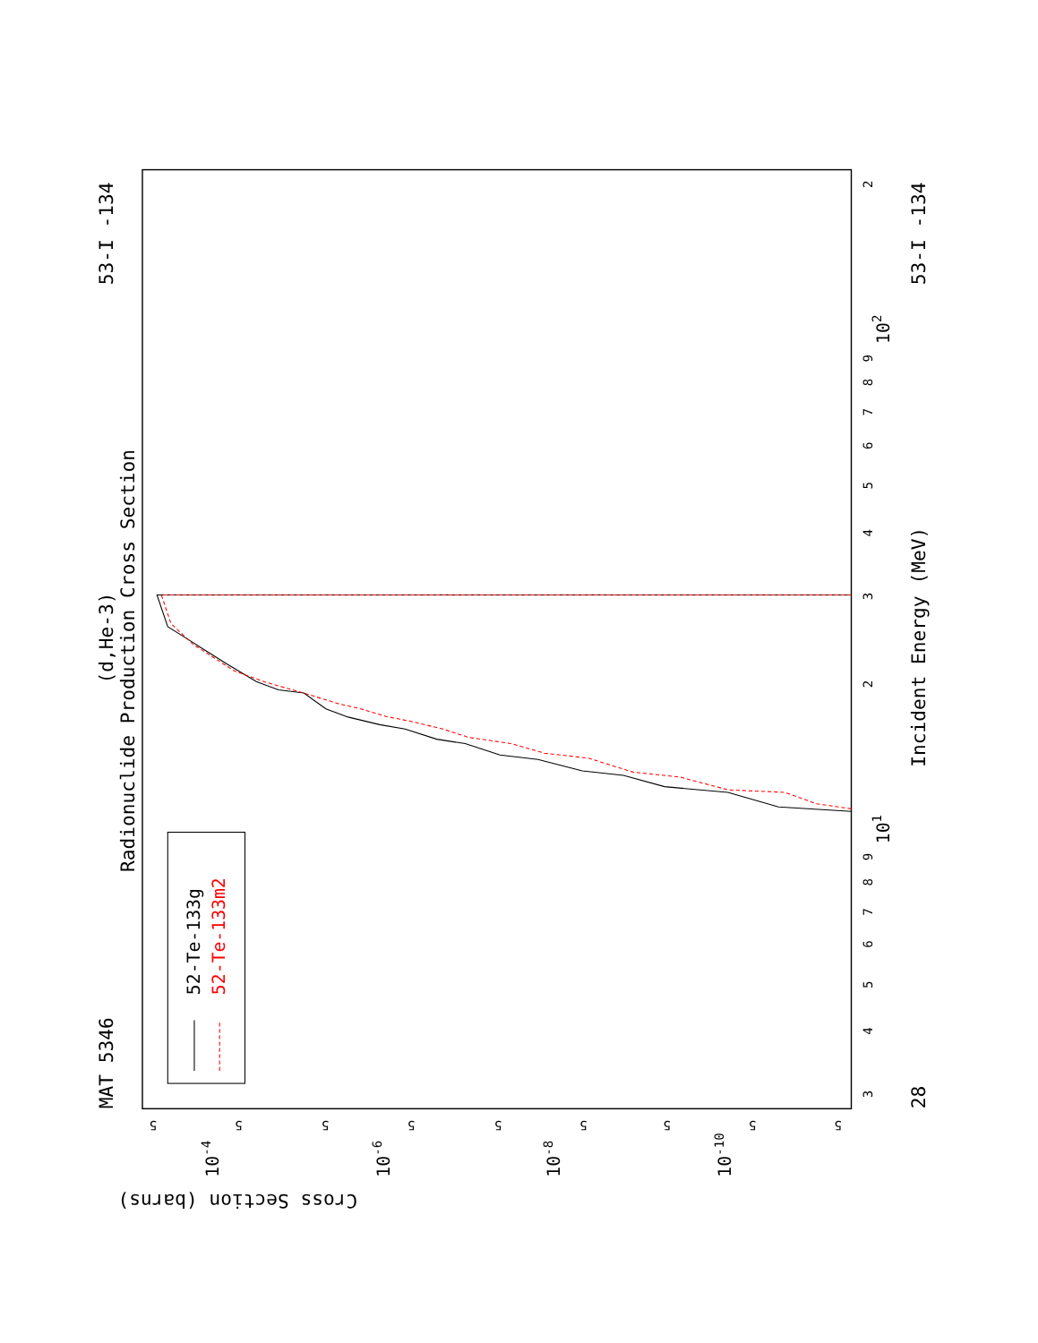Radionuclide Production Cross Section
(d,He-3)
MAT 5346
53-I -134
28
53-I -134
Incident Energy (MeV)
Cross Section (barns)
52-Te-133g
52-Te-133m2
3
4
5
6
7
8
9
101
2
3
4
5
6
7
8
9
102
2
5
10-4
5
5
10-6
5
5
10-8
5
5
10-10
5
5